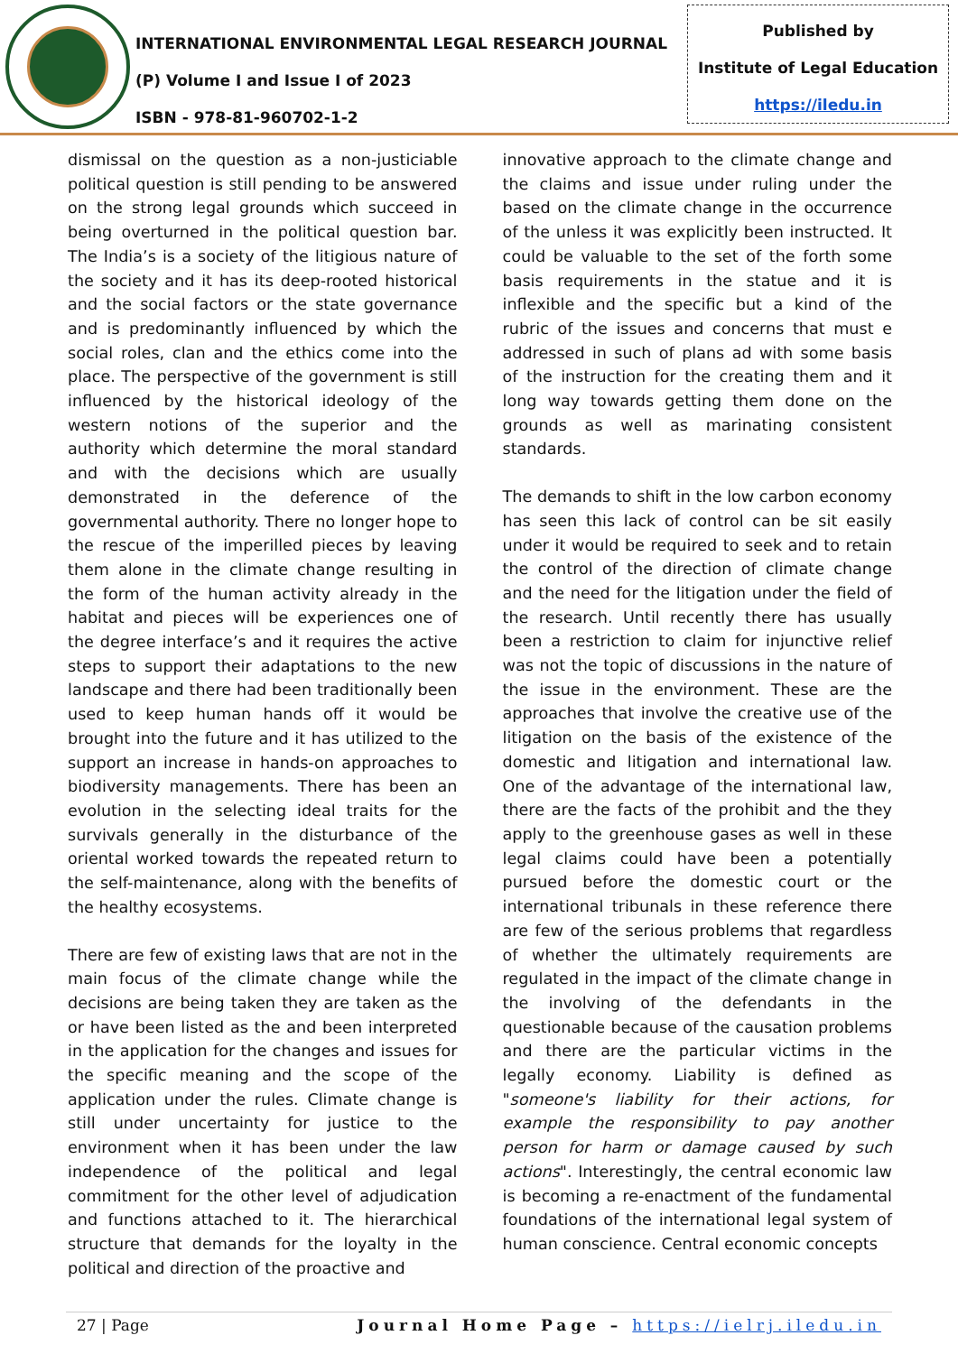INTERNATIONAL ENVIRONMENTAL LEGAL RESEARCH JOURNAL
(P) Volume I and Issue I of 2023
ISBN - 978-81-960702-1-2
Published by
Institute of Legal Education
https://iledu.in
dismissal on the question as a non-justiciable political question is still pending to be answered on the strong legal grounds which succeed in being overturned in the political question bar. The India’s is a society of the litigious nature of the society and it has its deep-rooted historical and the social factors or the state governance and is predominantly influenced by which the social roles, clan and the ethics come into the place. The perspective of the government is still influenced by the historical ideology of the western notions of the superior and the authority which determine the moral standard and with the decisions which are usually demonstrated in the deference of the governmental authority. There no longer hope to the rescue of the imperilled pieces by leaving them alone in the climate change resulting in the form of the human activity already in the habitat and pieces will be experiences one of the degree interface’s and it requires the active steps to support their adaptations to the new landscape and there had been traditionally been used to keep human hands off it would be brought into the future and it has utilized to the support an increase in hands-on approaches to biodiversity managements. There has been an evolution in the selecting ideal traits for the survivals generally in the disturbance of the oriental worked towards the repeated return to the self-maintenance, along with the benefits of the healthy ecosystems.
There are few of existing laws that are not in the main focus of the climate change while the decisions are being taken they are taken as the or have been listed as the and been interpreted in the application for the changes and issues for the specific meaning and the scope of the application under the rules. Climate change is still under uncertainty for justice to the environment when it has been under the law independence of the political and legal commitment for the other level of adjudication and functions attached to it. The hierarchical structure that demands for the loyalty in the political and direction of the proactive and
innovative approach to the climate change and the claims and issue under ruling under the based on the climate change in the occurrence of the unless it was explicitly been instructed. It could be valuable to the set of the forth some basis requirements in the statue and it is inflexible and the specific but a kind of the rubric of the issues and concerns that must e addressed in such of plans ad with some basis of the instruction for the creating them and it long way towards getting them done on the grounds as well as marinating consistent standards.
The demands to shift in the low carbon economy has seen this lack of control can be sit easily under it would be required to seek and to retain the control of the direction of climate change and the need for the litigation under the field of the research. Until recently there has usually been a restriction to claim for injunctive relief was not the topic of discussions in the nature of the issue in the environment. These are the approaches that involve the creative use of the litigation on the basis of the existence of the domestic and litigation and international law. One of the advantage of the international law, there are the facts of the prohibit and the they apply to the greenhouse gases as well in these legal claims could have been a potentially pursued before the domestic court or the international tribunals in these reference there are few of the serious problems that regardless of whether the ultimately requirements are regulated in the impact of the climate change in the involving of the defendants in the questionable because of the causation problems and there are the particular victims in the legally economy. Liability is defined as "someone's liability for their actions, for example the responsibility to pay another person for harm or damage caused by such actions". Interestingly, the central economic law is becoming a re-enactment of the fundamental foundations of the international legal system of human conscience. Central economic concepts
27 | Page Journal Home Page – https://ielrj.iledu.in